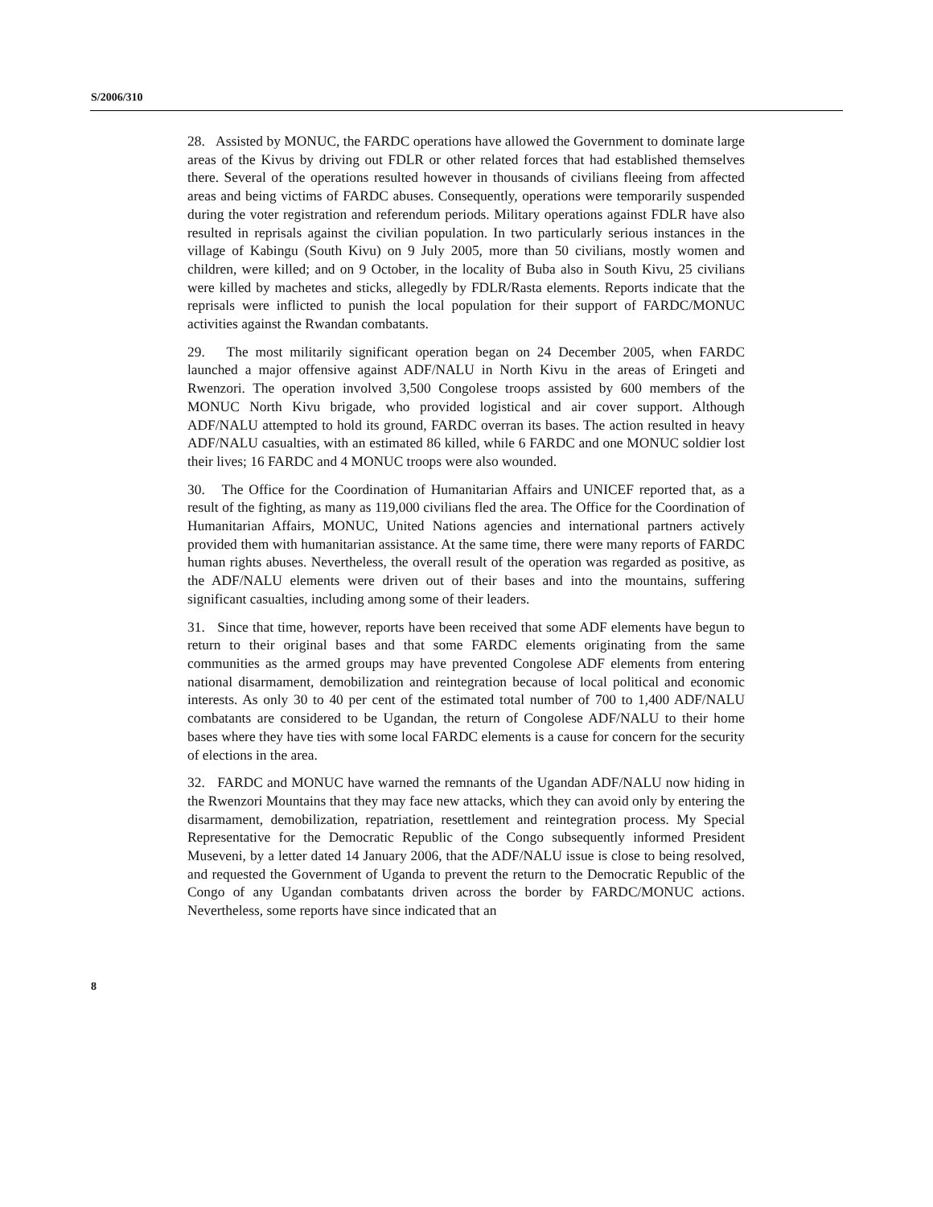S/2006/310
28. Assisted by MONUC, the FARDC operations have allowed the Government to dominate large areas of the Kivus by driving out FDLR or other related forces that had established themselves there. Several of the operations resulted however in thousands of civilians fleeing from affected areas and being victims of FARDC abuses. Consequently, operations were temporarily suspended during the voter registration and referendum periods. Military operations against FDLR have also resulted in reprisals against the civilian population. In two particularly serious instances in the village of Kabingu (South Kivu) on 9 July 2005, more than 50 civilians, mostly women and children, were killed; and on 9 October, in the locality of Buba also in South Kivu, 25 civilians were killed by machetes and sticks, allegedly by FDLR/Rasta elements. Reports indicate that the reprisals were inflicted to punish the local population for their support of FARDC/MONUC activities against the Rwandan combatants.
29. The most militarily significant operation began on 24 December 2005, when FARDC launched a major offensive against ADF/NALU in North Kivu in the areas of Eringeti and Rwenzori. The operation involved 3,500 Congolese troops assisted by 600 members of the MONUC North Kivu brigade, who provided logistical and air cover support. Although ADF/NALU attempted to hold its ground, FARDC overran its bases. The action resulted in heavy ADF/NALU casualties, with an estimated 86 killed, while 6 FARDC and one MONUC soldier lost their lives; 16 FARDC and 4 MONUC troops were also wounded.
30. The Office for the Coordination of Humanitarian Affairs and UNICEF reported that, as a result of the fighting, as many as 119,000 civilians fled the area. The Office for the Coordination of Humanitarian Affairs, MONUC, United Nations agencies and international partners actively provided them with humanitarian assistance. At the same time, there were many reports of FARDC human rights abuses. Nevertheless, the overall result of the operation was regarded as positive, as the ADF/NALU elements were driven out of their bases and into the mountains, suffering significant casualties, including among some of their leaders.
31. Since that time, however, reports have been received that some ADF elements have begun to return to their original bases and that some FARDC elements originating from the same communities as the armed groups may have prevented Congolese ADF elements from entering national disarmament, demobilization and reintegration because of local political and economic interests. As only 30 to 40 per cent of the estimated total number of 700 to 1,400 ADF/NALU combatants are considered to be Ugandan, the return of Congolese ADF/NALU to their home bases where they have ties with some local FARDC elements is a cause for concern for the security of elections in the area.
32. FARDC and MONUC have warned the remnants of the Ugandan ADF/NALU now hiding in the Rwenzori Mountains that they may face new attacks, which they can avoid only by entering the disarmament, demobilization, repatriation, resettlement and reintegration process. My Special Representative for the Democratic Republic of the Congo subsequently informed President Museveni, by a letter dated 14 January 2006, that the ADF/NALU issue is close to being resolved, and requested the Government of Uganda to prevent the return to the Democratic Republic of the Congo of any Ugandan combatants driven across the border by FARDC/MONUC actions. Nevertheless, some reports have since indicated that an
8